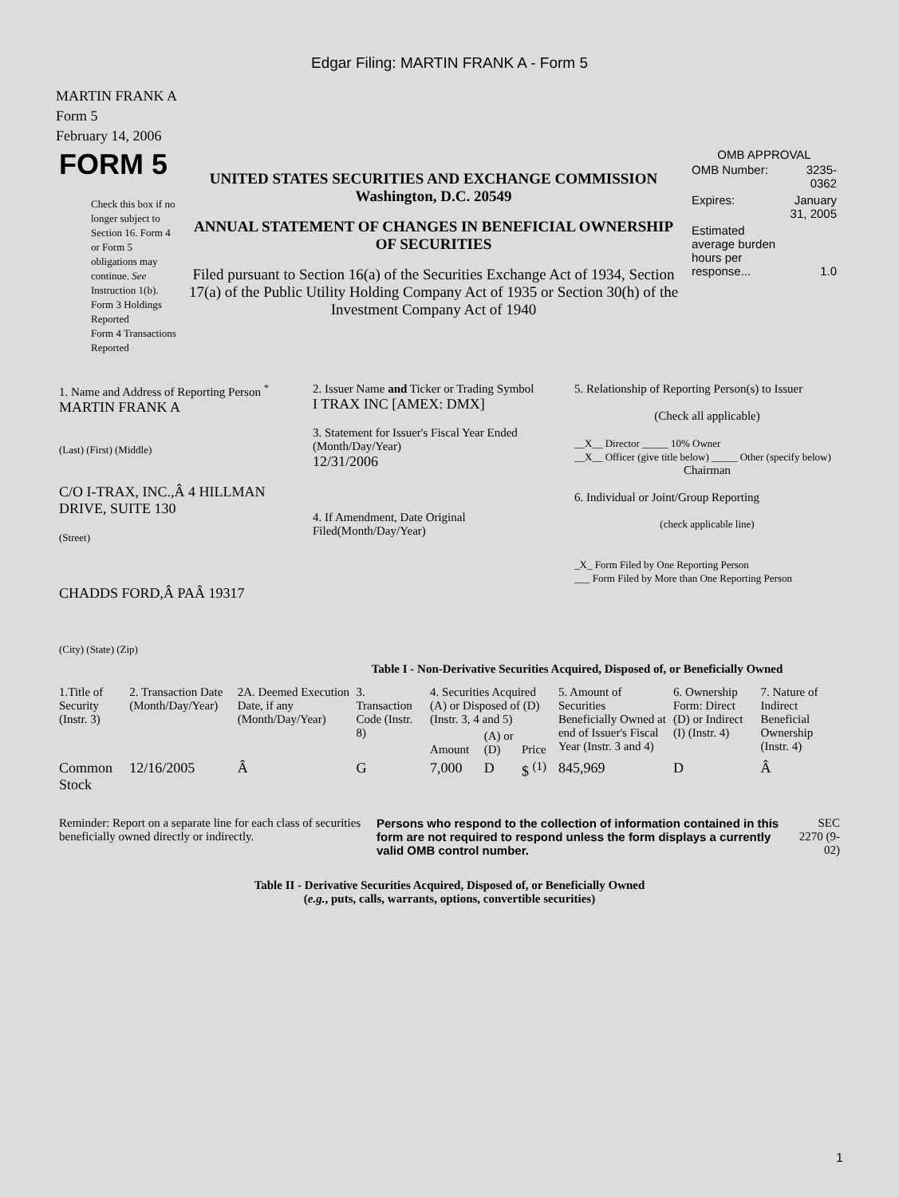Edgar Filing: MARTIN FRANK A - Form 5
MARTIN FRANK A
Form 5
February 14, 2006
| FORM 5 Check this box if no longer subject to Section 16. Form 4 or Form 5 obligations may continue. See Instruction 1(b). Form 3 Holdings Reported Form 4 Transactions Reported | UNITED STATES SECURITIES AND EXCHANGE COMMISSION Washington, D.C. 20549 ANNUAL STATEMENT OF CHANGES IN BENEFICIAL OWNERSHIP OF SECURITIES Filed pursuant to Section 16(a) of the Securities Exchange Act of 1934, Section 17(a) of the Public Utility Holding Company Act of 1935 or Section 30(h) of the Investment Company Act of 1940 | OMB APPROVAL / OMB Number: / 3235-0362 / / Expires: / January 31, 2005 / / Estimated average burden hours per response... / 1.0 / |
| 1. Name and Address of Reporting Person <sup>*</sup> MARTIN FRANK A (Last) (First) (Middle) C/O I-TRAX, INC.,Â 4 HILLMAN DRIVE, SUITE 130 (Street) CHADDS FORD,Â PAÂ 19317 (City) (State) (Zip) | 2. Issuer Name and Ticker or Trading Symbol I TRAX INC [AMEX: DMX] 3. Statement for Issuer's Fiscal Year Ended (Month/Day/Year) 12/31/2006 4. If Amendment, Date Original Filed(Month/Day/Year) | 5. Relationship of Reporting Person(s) to Issuer (Check all applicable) __X__ Director _____ 10% Owner __X__ Officer (give title below) _____ Other (specify below) Chairman 6. Individual or Joint/Group Reporting (check applicable line) _X_ Form Filed by One Reporting Person ___ Form Filed by More than One Reporting Person |
Table I - Non-Derivative Securities Acquired, Disposed of, or Beneficially Owned
| 1.Title of Security (Instr. 3) | 2. Transaction Date (Month/Day/Year) | 2A. Deemed Execution Date, if any (Month/Day/Year) | 3. Transaction Code (Instr. 8) | 4. Securities Acquired (A) or Disposed of (D) (Instr. 3, 4 and 5) | | | 5. Amount of Securities Beneficially Owned at end of Issuer's Fiscal Year (Instr. 3 and 4) | 6. Ownership Form: Direct (D) or Indirect (I) (Instr. 4) | 7. Nature of Indirect Beneficial Ownership (Instr. 4) |
| --- | --- | --- | --- | --- | --- | --- | --- | --- | --- |
| | | | | Amount | (A) or (D) | Price | | | |
| Common Stock | 12/16/2005 | Â | G | 7,000 | D | $ <sup>(1)</sup> | 845,969 | D | Â |
| Reminder: Report on a separate line for each class of securities beneficially owned directly or indirectly. | Persons who respond to the collection of information contained in this form are not required to respond unless the form displays a currently valid OMB control number. | SEC 2270 (9-02) |
Table II - Derivative Securities Acquired, Disposed of, or Beneficially Owned
(e.g., puts, calls, warrants, options, convertible securities)
1